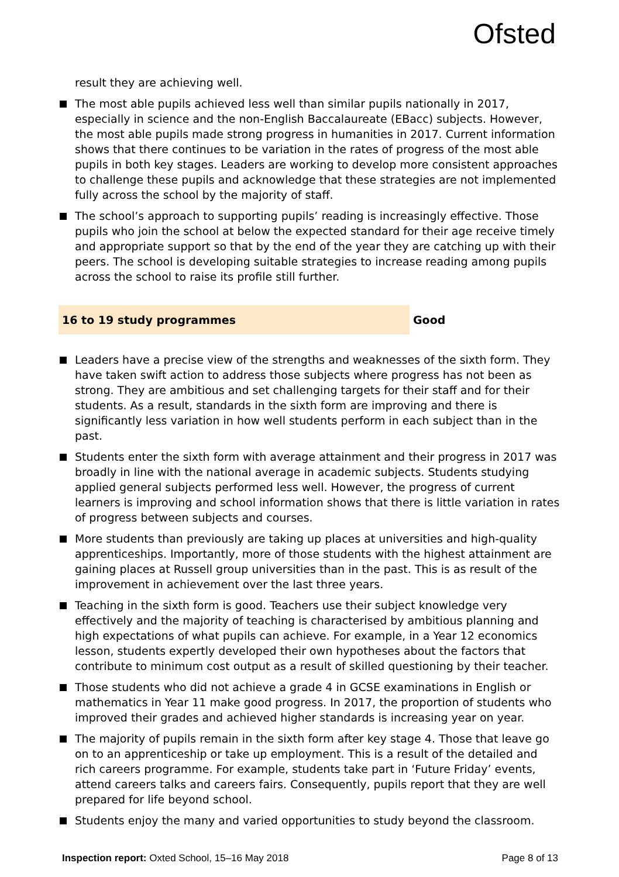Ofsted
result they are achieving well.
The most able pupils achieved less well than similar pupils nationally in 2017, especially in science and the non-English Baccalaureate (EBacc) subjects. However, the most able pupils made strong progress in humanities in 2017. Current information shows that there continues to be variation in the rates of progress of the most able pupils in both key stages. Leaders are working to develop more consistent approaches to challenge these pupils and acknowledge that these strategies are not implemented fully across the school by the majority of staff.
The school’s approach to supporting pupils’ reading is increasingly effective. Those pupils who join the school at below the expected standard for their age receive timely and appropriate support so that by the end of the year they are catching up with their peers. The school is developing suitable strategies to increase reading among pupils across the school to raise its profile still further.
16 to 19 study programmes Good
Leaders have a precise view of the strengths and weaknesses of the sixth form. They have taken swift action to address those subjects where progress has not been as strong. They are ambitious and set challenging targets for their staff and for their students. As a result, standards in the sixth form are improving and there is significantly less variation in how well students perform in each subject than in the past.
Students enter the sixth form with average attainment and their progress in 2017 was broadly in line with the national average in academic subjects. Students studying applied general subjects performed less well. However, the progress of current learners is improving and school information shows that there is little variation in rates of progress between subjects and courses.
More students than previously are taking up places at universities and high-quality apprenticeships. Importantly, more of those students with the highest attainment are gaining places at Russell group universities than in the past. This is as result of the improvement in achievement over the last three years.
Teaching in the sixth form is good. Teachers use their subject knowledge very effectively and the majority of teaching is characterised by ambitious planning and high expectations of what pupils can achieve. For example, in a Year 12 economics lesson, students expertly developed their own hypotheses about the factors that contribute to minimum cost output as a result of skilled questioning by their teacher.
Those students who did not achieve a grade 4 in GCSE examinations in English or mathematics in Year 11 make good progress. In 2017, the proportion of students who improved their grades and achieved higher standards is increasing year on year.
The majority of pupils remain in the sixth form after key stage 4. Those that leave go on to an apprenticeship or take up employment. This is a result of the detailed and rich careers programme. For example, students take part in ‘Future Friday’ events, attend careers talks and careers fairs. Consequently, pupils report that they are well prepared for life beyond school.
Students enjoy the many and varied opportunities to study beyond the classroom.
Inspection report: Oxted School, 15–16 May 2018
Page 8 of 13